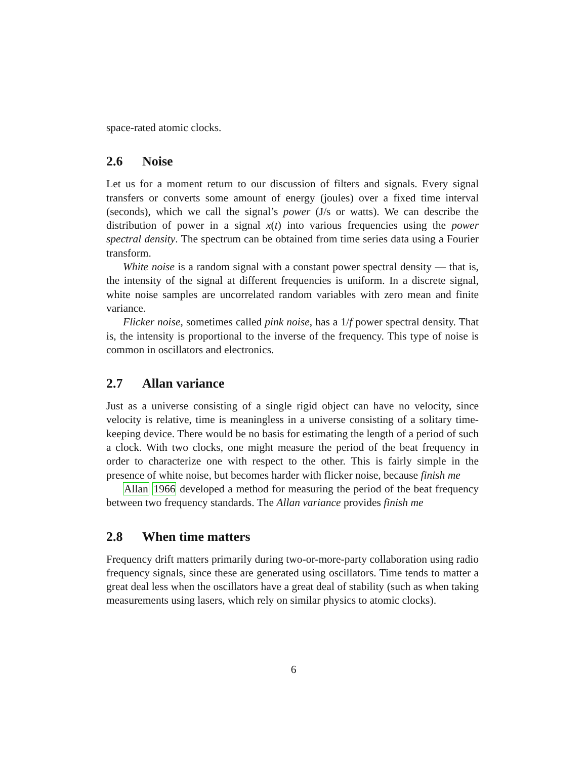space-rated atomic clocks.
2.6 Noise
Let us for a moment return to our discussion of filters and signals. Every signal transfers or converts some amount of energy (joules) over a fixed time interval (seconds), which we call the signal’s power (J/s or watts). We can describe the distribution of power in a signal x(t) into various frequencies using the power spectral density. The spectrum can be obtained from time series data using a Fourier transform.
White noise is a random signal with a constant power spectral density — that is, the intensity of the signal at different frequencies is uniform. In a discrete signal, white noise samples are uncorrelated random variables with zero mean and finite variance.
Flicker noise, sometimes called pink noise, has a 1/f power spectral density. That is, the intensity is proportional to the inverse of the frequency. This type of noise is common in oscillators and electronics.
2.7 Allan variance
Just as a universe consisting of a single rigid object can have no velocity, since velocity is relative, time is meaningless in a universe consisting of a solitary time-keeping device. There would be no basis for estimating the length of a period of such a clock. With two clocks, one might measure the period of the beat frequency in order to characterize one with respect to the other. This is fairly simple in the presence of white noise, but becomes harder with flicker noise, because finish me
Allan 1966 developed a method for measuring the period of the beat frequency between two frequency standards. The Allan variance provides finish me
2.8 When time matters
Frequency drift matters primarily during two-or-more-party collaboration using radio frequency signals, since these are generated using oscillators. Time tends to matter a great deal less when the oscillators have a great deal of stability (such as when taking measurements using lasers, which rely on similar physics to atomic clocks).
6